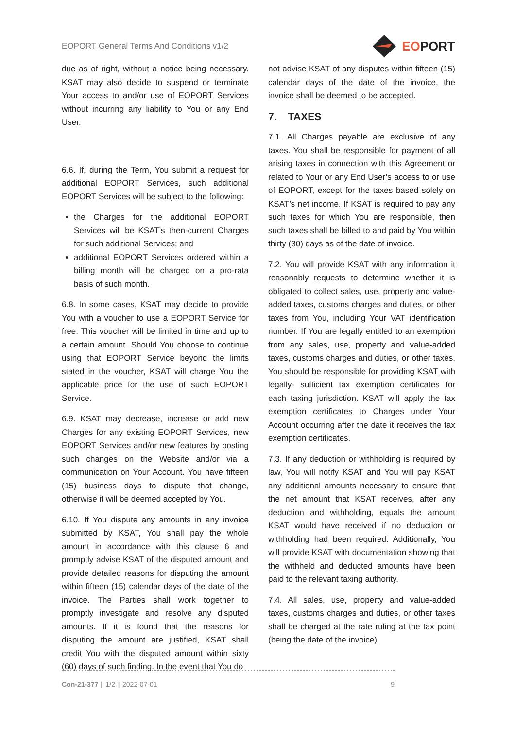EOPORT General Terms And Conditions v1/2 EOPORT
due as of right, without a notice being necessary. KSAT may also decide to suspend or terminate Your access to and/or use of EOPORT Services without incurring any liability to You or any End User.
6.6. If, during the Term, You submit a request for additional EOPORT Services, such additional EOPORT Services will be subject to the following:
the Charges for the additional EOPORT Services will be KSAT’s then-current Charges for such additional Services; and
additional EOPORT Services ordered within a billing month will be charged on a pro-rata basis of such month.
6.8. In some cases, KSAT may decide to provide You with a voucher to use a EOPORT Service for free. This voucher will be limited in time and up to a certain amount. Should You choose to continue using that EOPORT Service beyond the limits stated in the voucher, KSAT will charge You the applicable price for the use of such EOPORT Service.
6.9. KSAT may decrease, increase or add new Charges for any existing EOPORT Services, new EOPORT Services and/or new features by posting such changes on the Website and/or via a communication on Your Account. You have fifteen (15) business days to dispute that change, otherwise it will be deemed accepted by You.
6.10. If You dispute any amounts in any invoice submitted by KSAT, You shall pay the whole amount in accordance with this clause 6 and promptly advise KSAT of the disputed amount and provide detailed reasons for disputing the amount within fifteen (15) calendar days of the date of the invoice. The Parties shall work together to promptly investigate and resolve any disputed amounts. If it is found that the reasons for disputing the amount are justified, KSAT shall credit You with the disputed amount within sixty (60) days of such finding. In the event that You do
not advise KSAT of any disputes within fifteen (15) calendar days of the date of the invoice, the invoice shall be deemed to be accepted.
7. TAXES
7.1. All Charges payable are exclusive of any taxes. You shall be responsible for payment of all arising taxes in connection with this Agreement or related to Your or any End User’s access to or use of EOPORT, except for the taxes based solely on KSAT’s net income. If KSAT is required to pay any such taxes for which You are responsible, then such taxes shall be billed to and paid by You within thirty (30) days as of the date of invoice.
7.2. You will provide KSAT with any information it reasonably requests to determine whether it is obligated to collect sales, use, property and value-added taxes, customs charges and duties, or other taxes from You, including Your VAT identification number. If You are legally entitled to an exemption from any sales, use, property and value-added taxes, customs charges and duties, or other taxes, You should be responsible for providing KSAT with legally- sufficient tax exemption certificates for each taxing jurisdiction. KSAT will apply the tax exemption certificates to Charges under Your Account occurring after the date it receives the tax exemption certificates.
7.3. If any deduction or withholding is required by law, You will notify KSAT and You will pay KSAT any additional amounts necessary to ensure that the net amount that KSAT receives, after any deduction and withholding, equals the amount KSAT would have received if no deduction or withholding had been required. Additionally, You will provide KSAT with documentation showing that the withheld and deducted amounts have been paid to the relevant taxing authority.
7.4. All sales, use, property and value-added taxes, customs charges and duties, or other taxes shall be charged at the rate ruling at the tax point (being the date of the invoice).
Con-21-377 || 1/2 || 2022-07-01 9